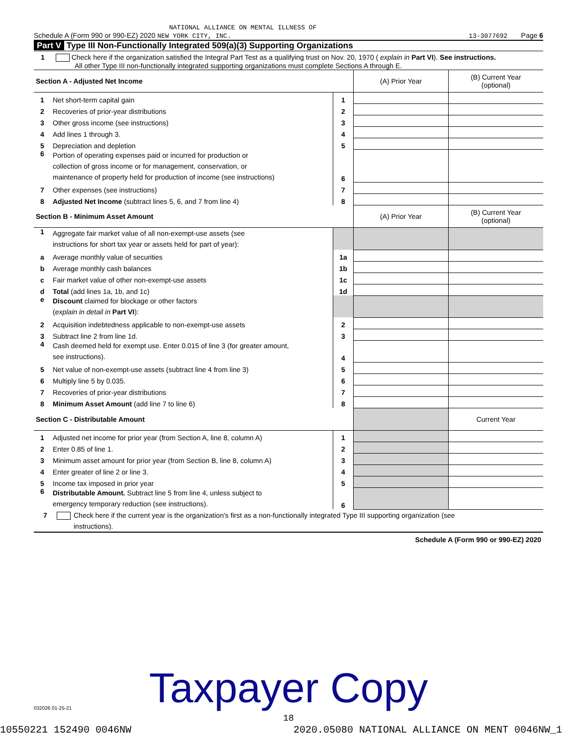NATIONAL ALLIANCE ON MENTAL ILLNESS OF
Schedule A (Form 990 or 990-EZ) 2020 NEW YORK CITY, INC. 13-3077692 Page 6
Part V Type III Non-Functionally Integrated 509(a)(3) Supporting Organizations
1 Check here if the organization satisfied the Integral Part Test as a qualifying trust on Nov. 20, 1970 ( explain in Part VI). See instructions.
All other Type III non-functionally integrated supporting organizations must complete Sections A through E.
| Section A - Adjusted Net Income | | | (A) Prior Year | (B) Current Year (optional) |
| 1 | Net short-term capital gain | 1 | | |
| 2 | Recoveries of prior-year distributions | 2 | | |
| 3 | Other gross income (see instructions) | 3 | | |
| 4 | Add lines 1 through 3. | 4 | | |
| 5 | Depreciation and depletion | 5 | | |
| 6 | Portion of operating expenses paid or incurred for production or collection of gross income or for management, conservation, or maintenance of property held for production of income (see instructions) | 6 | | |
| 7 | Other expenses (see instructions) | 7 | | |
| 8 | Adjusted Net Income (subtract lines 5, 6, and 7 from line 4) | 8 | | |
| Section B - Minimum Asset Amount | | | (A) Prior Year | (B) Current Year (optional) |
| 1 | Aggregate fair market value of all non-exempt-use assets (see instructions for short tax year or assets held for part of year): | | | |
| a | Average monthly value of securities | 1a | | |
| b | Average monthly cash balances | 1b | | |
| c | Fair market value of other non-exempt-use assets | 1c | | |
| d | Total (add lines 1a, 1b, and 1c) | 1d | | |
| e | Discount claimed for blockage or other factors ( explain in detail in Part VI ): | | | |
| 2 | Acquisition indebtedness applicable to non-exempt-use assets | 2 | | |
| 3 | Subtract line 2 from line 1d. | 3 | | |
| 4 | Cash deemed held for exempt use. Enter 0.015 of line 3 (for greater amount, see instructions). | 4 | | |
| 5 | Net value of non-exempt-use assets (subtract line 4 from line 3) | 5 | | |
| 6 | Multiply line 5 by 0.035. | 6 | | |
| 7 | Recoveries of prior-year distributions | 7 | | |
| 8 | Minimum Asset Amount (add line 7 to line 6) | 8 | | |
| Section C - Distributable Amount | | | | Current Year |
| 1 | Adjusted net income for prior year (from Section A, line 8, column A) | 1 | | |
| 2 | Enter 0.85 of line 1. | 2 | | |
| 3 | Minimum asset amount for prior year (from Section B, line 8, column A) | 3 | | |
| 4 | Enter greater of line 2 or line 3. | 4 | | |
| 5 | Income tax imposed in prior year | 5 | | |
| 6 | Distributable Amount. Subtract line 5 from line 4, unless subject to emergency temporary reduction (see instructions). | 6 | | |
7 Check here if the current year is the organization's first as a non-functionally integrated Type III supporting organization (see
instructions).
Schedule A (Form 990 or 990-EZ) 2020
032026 01-25-21
Taxpayer Copy
18
10550221 152490 0046NW
2020.05080 NATIONAL ALLIANCE ON MENT 0046NW_1